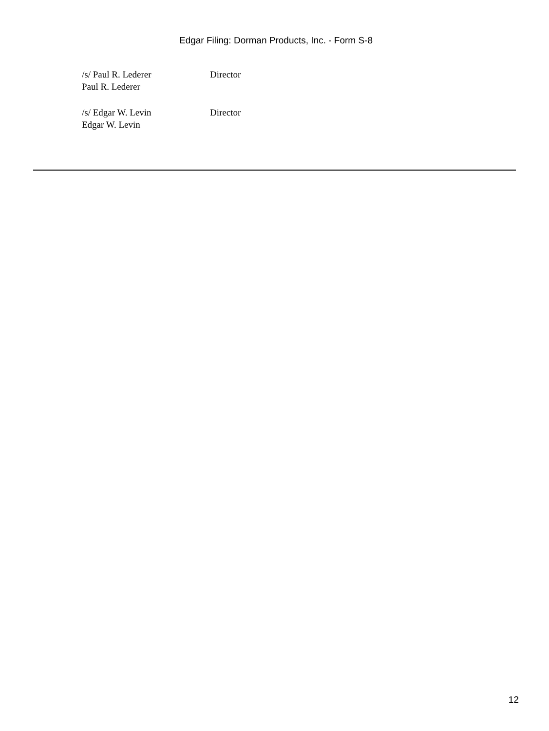Edgar Filing: Dorman Products, Inc. - Form S-8
/s/ Paul R. Lederer Director
Paul R. Lederer
/s/ Edgar W. Levin Director
Edgar W. Levin
12